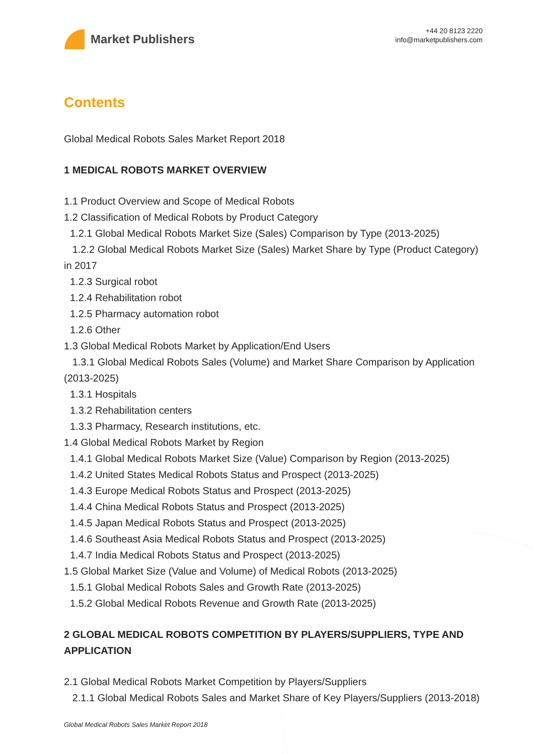Market Publishers
+44 20 8123 2220
info@marketpublishers.com
Contents
Global Medical Robots Sales Market Report 2018
1 MEDICAL ROBOTS MARKET OVERVIEW
1.1 Product Overview and Scope of Medical Robots
1.2 Classification of Medical Robots by Product Category
1.2.1 Global Medical Robots Market Size (Sales) Comparison by Type (2013-2025)
1.2.2 Global Medical Robots Market Size (Sales) Market Share by Type (Product Category) in 2017
1.2.3 Surgical robot
1.2.4 Rehabilitation robot
1.2.5 Pharmacy automation robot
1.2.6 Other
1.3 Global Medical Robots Market by Application/End Users
1.3.1 Global Medical Robots Sales (Volume) and Market Share Comparison by Application (2013-2025)
1.3.1 Hospitals
1.3.2 Rehabilitation centers
1.3.3 Pharmacy, Research institutions, etc.
1.4 Global Medical Robots Market by Region
1.4.1 Global Medical Robots Market Size (Value) Comparison by Region (2013-2025)
1.4.2 United States Medical Robots Status and Prospect (2013-2025)
1.4.3 Europe Medical Robots Status and Prospect (2013-2025)
1.4.4 China Medical Robots Status and Prospect (2013-2025)
1.4.5 Japan Medical Robots Status and Prospect (2013-2025)
1.4.6 Southeast Asia Medical Robots Status and Prospect (2013-2025)
1.4.7 India Medical Robots Status and Prospect (2013-2025)
1.5 Global Market Size (Value and Volume) of Medical Robots (2013-2025)
1.5.1 Global Medical Robots Sales and Growth Rate (2013-2025)
1.5.2 Global Medical Robots Revenue and Growth Rate (2013-2025)
2 GLOBAL MEDICAL ROBOTS COMPETITION BY PLAYERS/SUPPLIERS, TYPE AND APPLICATION
2.1 Global Medical Robots Market Competition by Players/Suppliers
2.1.1 Global Medical Robots Sales and Market Share of Key Players/Suppliers (2013-2018)
Global Medical Robots Sales Market Report 2018